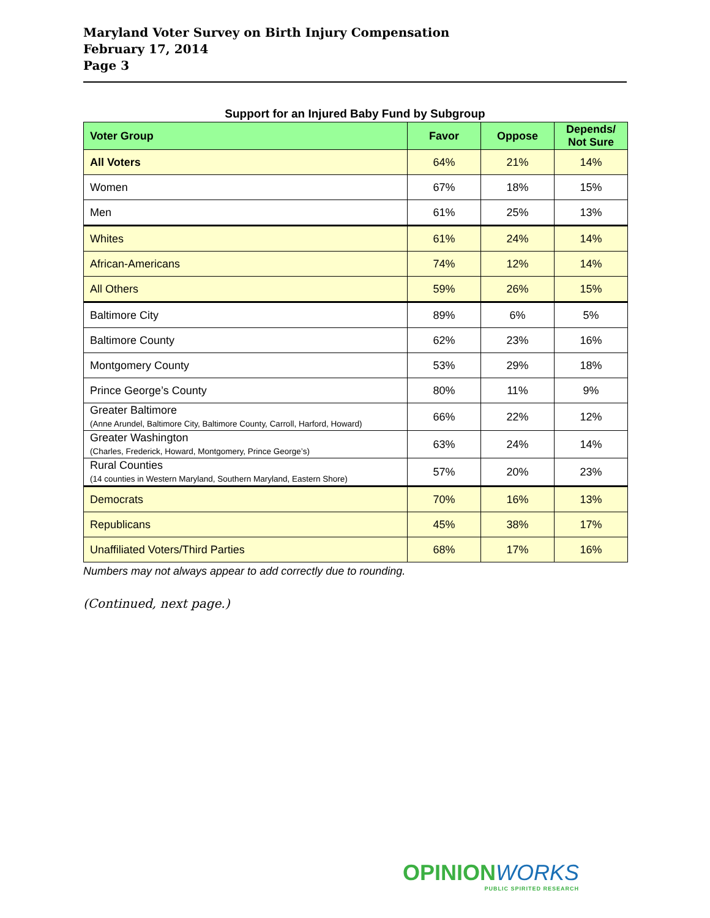Maryland Voter Survey on Birth Injury Compensation
February 17, 2014
Page 3
Support for an Injured Baby Fund by Subgroup
| Voter Group | Favor | Oppose | Depends/ Not Sure |
| --- | --- | --- | --- |
| All Voters | 64% | 21% | 14% |
| Women | 67% | 18% | 15% |
| Men | 61% | 25% | 13% |
| Whites | 61% | 24% | 14% |
| African-Americans | 74% | 12% | 14% |
| All Others | 59% | 26% | 15% |
| Baltimore City | 89% | 6% | 5% |
| Baltimore County | 62% | 23% | 16% |
| Montgomery County | 53% | 29% | 18% |
| Prince George’s County | 80% | 11% | 9% |
| Greater Baltimore (Anne Arundel, Baltimore City, Baltimore County, Carroll, Harford, Howard) | 66% | 22% | 12% |
| Greater Washington (Charles, Frederick, Howard, Montgomery, Prince George’s) | 63% | 24% | 14% |
| Rural Counties (14 counties in Western Maryland, Southern Maryland, Eastern Shore) | 57% | 20% | 23% |
| Democrats | 70% | 16% | 13% |
| Republicans | 45% | 38% | 17% |
| Unaffiliated Voters/Third Parties | 68% | 17% | 16% |
Numbers may not always appear to add correctly due to rounding.
(Continued, next page.)
OPINIONWORKS
PUBLIC SPIRITED RESEARCH